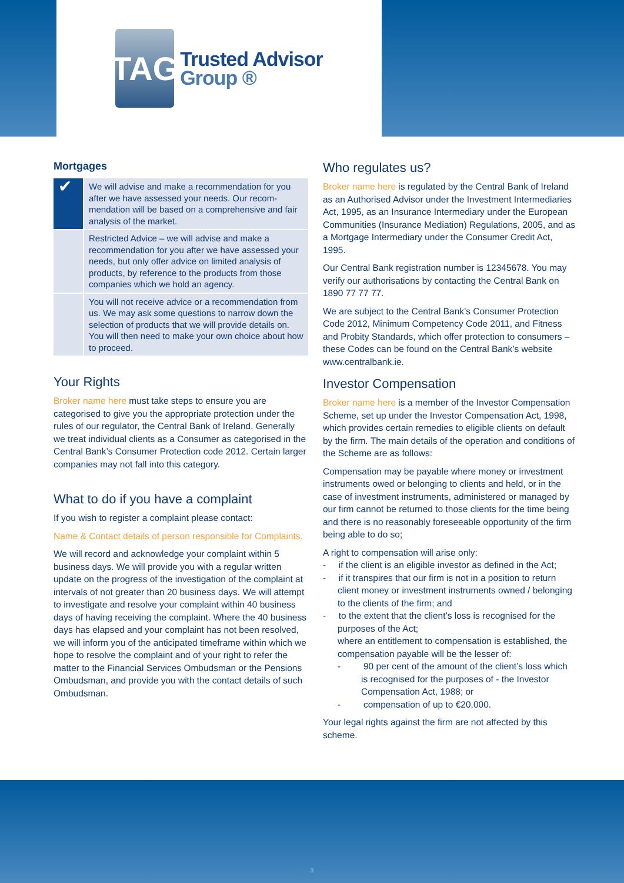TAG
Trusted Advisor
Group ®
Mortgages
| ✔ | We will advise and make a recommendation for you after we have assessed your needs. Our recom-mendation will be based on a comprehensive and fair analysis of the market. |
| | Restricted Advice – we will advise and make a recommendation for you after we have assessed your needs, but only offer advice on limited analysis of products, by reference to the products from those companies which we hold an agency. |
| | You will not receive advice or a recommendation from us. We may ask some questions to narrow down the selection of products that we will provide details on. You will then need to make your own choice about how to proceed. |
Your Rights
Broker name here must take steps to ensure you are categorised to give you the appropriate protection under the rules of our regulator, the Central Bank of Ireland. Generally we treat individual clients as a Consumer as categorised in the Central Bank’s Consumer Protection code 2012. Certain larger companies may not fall into this category.
What to do if you have a complaint
If you wish to register a complaint please contact:
Name & Contact details of person responsible for Complaints.
We will record and acknowledge your complaint within 5 business days. We will provide you with a regular written update on the progress of the investigation of the complaint at intervals of not greater than 20 business days. We will attempt to investigate and resolve your complaint within 40 business days of having receiving the complaint. Where the 40 business days has elapsed and your complaint has not been resolved, we will inform you of the anticipated timeframe within which we hope to resolve the complaint and of your right to refer the matter to the Financial Services Ombudsman or the Pensions Ombudsman, and provide you with the contact details of such Ombudsman.
Who regulates us?
Broker name here is regulated by the Central Bank of Ireland as an Authorised Advisor under the Investment Intermediaries Act, 1995, as an Insurance Intermediary under the European Communities (Insurance Mediation) Regulations, 2005, and as a Mortgage Intermediary under the Consumer Credit Act, 1995.
Our Central Bank registration number is 12345678. You may verify our authorisations by contacting the Central Bank on 1890 77 77 77.
We are subject to the Central Bank’s Consumer Protection Code 2012, Minimum Competency Code 2011, and Fitness and Probity Standards, which offer protection to consumers – these Codes can be found on the Central Bank’s website www.centralbank.ie.
Investor Compensation
Broker name here is a member of the Investor Compensation Scheme, set up under the Investor Compensation Act, 1998, which provides certain remedies to eligible clients on default by the firm. The main details of the operation and conditions of the Scheme are as follows:
Compensation may be payable where money or investment instruments owed or belonging to clients and held, or in the case of investment instruments, administered or managed by our firm cannot be returned to those clients for the time being and there is no reasonably foreseeable opportunity of the firm being able to do so;
A right to compensation will arise only:
- if the client is an eligible investor as defined in the Act;
- if it transpires that our firm is not in a position to return client money or investment instruments owned / belonging to the clients of the firm; and
- to the extent that the client’s loss is recognised for the purposes of the Act;
where an entitlement to compensation is established, the compensation payable will be the lesser of:
- 90 per cent of the amount of the client’s loss which is recognised for the purposes of - the Investor Compensation Act, 1988; or
- compensation of up to €20,000.
Your legal rights against the firm are not affected by this scheme.
3